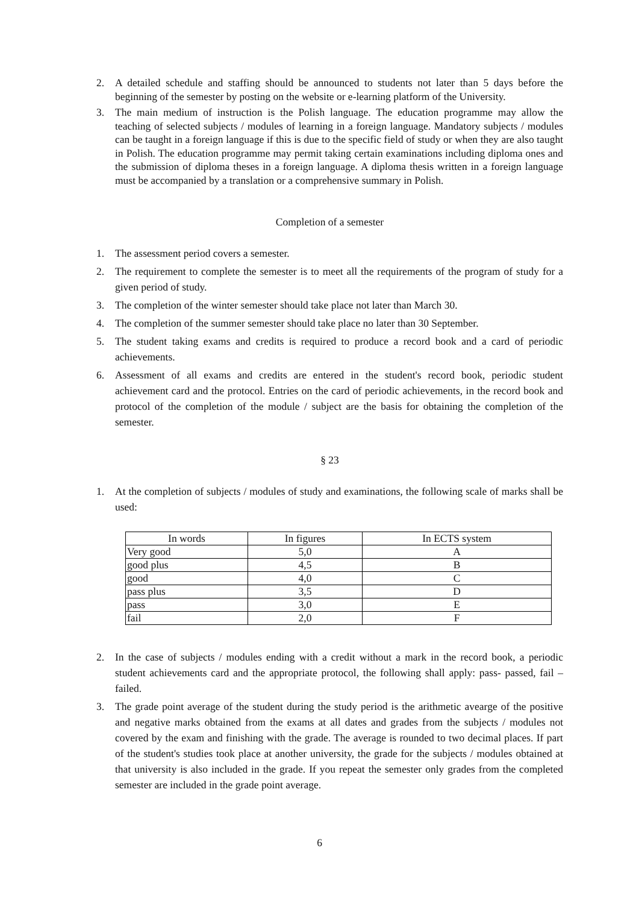2. A detailed schedule and staffing should be announced to students not later than 5 days before the beginning of the semester by posting on the website or e-learning platform of the University.
3. The main medium of instruction is the Polish language. The education programme may allow the teaching of selected subjects / modules of learning in a foreign language. Mandatory subjects / modules can be taught in a foreign language if this is due to the specific field of study or when they are also taught in Polish. The education programme may permit taking certain examinations including diploma ones and the submission of diploma theses in a foreign language. A diploma thesis written in a foreign language must be accompanied by a translation or a comprehensive summary in Polish.
Completion of a semester
1. The assessment period covers a semester.
2. The requirement to complete the semester is to meet all the requirements of the program of study for a given period of study.
3. The completion of the winter semester should take place not later than March 30.
4. The completion of the summer semester should take place no later than 30 September.
5. The student taking exams and credits is required to produce a record book and a card of periodic achievements.
6. Assessment of all exams and credits are entered in the student's record book, periodic student achievement card and the protocol. Entries on the card of periodic achievements, in the record book and protocol of the completion of the module / subject are the basis for obtaining the completion of the semester.
§ 23
1. At the completion of subjects / modules of study and examinations, the following scale of marks shall be used:
| In words | In figures | In ECTS system |
| --- | --- | --- |
| Very good | 5,0 | A |
| good plus | 4,5 | B |
| good | 4,0 | C |
| pass plus | 3,5 | D |
| pass | 3,0 | E |
| fail | 2,0 | F |
2. In the case of subjects / modules ending with a credit without a mark in the record book, a periodic student achievements card and the appropriate protocol, the following shall apply: pass- passed, fail –failed.
3. The grade point average of the student during the study period is the arithmetic avearge of the positive and negative marks obtained from the exams at all dates and grades from the subjects / modules not covered by the exam and finishing with the grade. The average is rounded to two decimal places. If part of the student's studies took place at another university, the grade for the subjects / modules obtained at that university is also included in the grade. If you repeat the semester only grades from the completed semester are included in the grade point average.
6